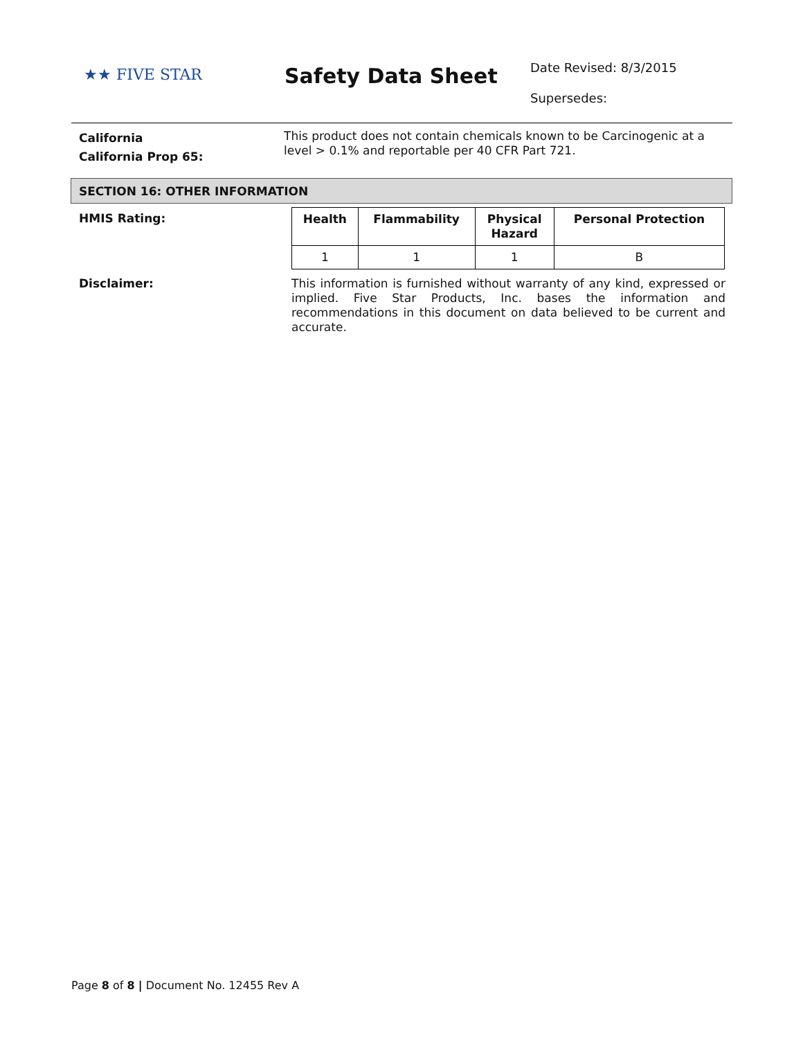★★ FIVE STAR
Safety Data Sheet
Date Revised: 8/3/2015
Supersedes:
California
California Prop 65:
This product does not contain chemicals known to be Carcinogenic at a level > 0.1% and reportable per 40 CFR Part 721.
SECTION 16: OTHER INFORMATION
HMIS Rating:
| Health | Flammability | Physical Hazard | Personal Protection |
| --- | --- | --- | --- |
| 1 | 1 | 1 | B |
Disclaimer:
This information is furnished without warranty of any kind, expressed or implied. Five Star Products, Inc. bases the information and recommendations in this document on data believed to be current and accurate.
Page 8 of 8 | Document No. 12455 Rev A